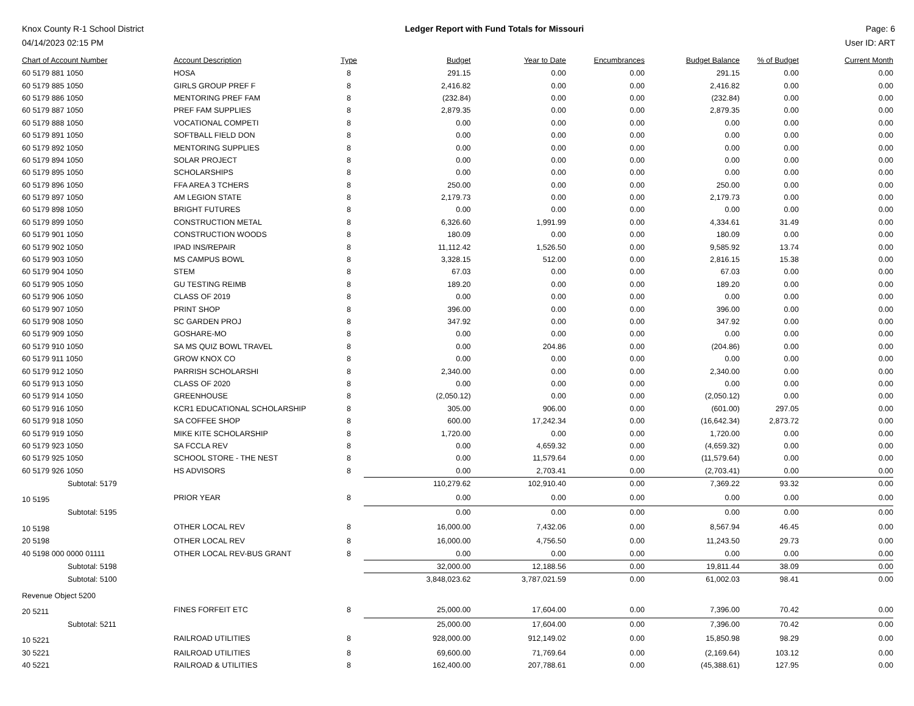Knox County R-1 School District
04/14/2023 02:15 PM
Ledger Report with Fund Totals for Missouri
Page: 6
User ID: ART
| Chart of Account Number | Account Description | Type | Budget | Year to Date | Encumbrances | Budget Balance | % of Budget | Current Month |
| --- | --- | --- | --- | --- | --- | --- | --- | --- |
| 60 5179 881 1050 | HOSA | 8 | 291.15 | 0.00 | 0.00 | 291.15 | 0.00 | 0.00 |
| 60 5179 885 1050 | GIRLS GROUP PREF F | 8 | 2,416.82 | 0.00 | 0.00 | 2,416.82 | 0.00 | 0.00 |
| 60 5179 886 1050 | MENTORING PREF FAM | 8 | (232.84) | 0.00 | 0.00 | (232.84) | 0.00 | 0.00 |
| 60 5179 887 1050 | PREF FAM SUPPLIES | 8 | 2,879.35 | 0.00 | 0.00 | 2,879.35 | 0.00 | 0.00 |
| 60 5179 888 1050 | VOCATIONAL COMPETI | 8 | 0.00 | 0.00 | 0.00 | 0.00 | 0.00 | 0.00 |
| 60 5179 891 1050 | SOFTBALL FIELD DON | 8 | 0.00 | 0.00 | 0.00 | 0.00 | 0.00 | 0.00 |
| 60 5179 892 1050 | MENTORING SUPPLIES | 8 | 0.00 | 0.00 | 0.00 | 0.00 | 0.00 | 0.00 |
| 60 5179 894 1050 | SOLAR PROJECT | 8 | 0.00 | 0.00 | 0.00 | 0.00 | 0.00 | 0.00 |
| 60 5179 895 1050 | SCHOLARSHIPS | 8 | 0.00 | 0.00 | 0.00 | 0.00 | 0.00 | 0.00 |
| 60 5179 896 1050 | FFA AREA 3 TCHERS | 8 | 250.00 | 0.00 | 0.00 | 250.00 | 0.00 | 0.00 |
| 60 5179 897 1050 | AM LEGION STATE | 8 | 2,179.73 | 0.00 | 0.00 | 2,179.73 | 0.00 | 0.00 |
| 60 5179 898 1050 | BRIGHT FUTURES | 8 | 0.00 | 0.00 | 0.00 | 0.00 | 0.00 | 0.00 |
| 60 5179 899 1050 | CONSTRUCTION METAL | 8 | 6,326.60 | 1,991.99 | 0.00 | 4,334.61 | 31.49 | 0.00 |
| 60 5179 901 1050 | CONSTRUCTION WOODS | 8 | 180.09 | 0.00 | 0.00 | 180.09 | 0.00 | 0.00 |
| 60 5179 902 1050 | IPAD INS/REPAIR | 8 | 11,112.42 | 1,526.50 | 0.00 | 9,585.92 | 13.74 | 0.00 |
| 60 5179 903 1050 | MS CAMPUS BOWL | 8 | 3,328.15 | 512.00 | 0.00 | 2,816.15 | 15.38 | 0.00 |
| 60 5179 904 1050 | STEM | 8 | 67.03 | 0.00 | 0.00 | 67.03 | 0.00 | 0.00 |
| 60 5179 905 1050 | GU TESTING REIMB | 8 | 189.20 | 0.00 | 0.00 | 189.20 | 0.00 | 0.00 |
| 60 5179 906 1050 | CLASS OF 2019 | 8 | 0.00 | 0.00 | 0.00 | 0.00 | 0.00 | 0.00 |
| 60 5179 907 1050 | PRINT SHOP | 8 | 396.00 | 0.00 | 0.00 | 396.00 | 0.00 | 0.00 |
| 60 5179 908 1050 | SC GARDEN PROJ | 8 | 347.92 | 0.00 | 0.00 | 347.92 | 0.00 | 0.00 |
| 60 5179 909 1050 | GOSHARE-MO | 8 | 0.00 | 0.00 | 0.00 | 0.00 | 0.00 | 0.00 |
| 60 5179 910 1050 | SA MS QUIZ BOWL TRAVEL | 8 | 0.00 | 204.86 | 0.00 | (204.86) | 0.00 | 0.00 |
| 60 5179 911 1050 | GROW KNOX CO | 8 | 0.00 | 0.00 | 0.00 | 0.00 | 0.00 | 0.00 |
| 60 5179 912 1050 | PARRISH SCHOLARSHI | 8 | 2,340.00 | 0.00 | 0.00 | 2,340.00 | 0.00 | 0.00 |
| 60 5179 913 1050 | CLASS OF 2020 | 8 | 0.00 | 0.00 | 0.00 | 0.00 | 0.00 | 0.00 |
| 60 5179 914 1050 | GREENHOUSE | 8 | (2,050.12) | 0.00 | 0.00 | (2,050.12) | 0.00 | 0.00 |
| 60 5179 916 1050 | KCR1 EDUCATIONAL SCHOLARSHIP | 8 | 305.00 | 906.00 | 0.00 | (601.00) | 297.05 | 0.00 |
| 60 5179 918 1050 | SA COFFEE SHOP | 8 | 600.00 | 17,242.34 | 0.00 | (16,642.34) | 2,873.72 | 0.00 |
| 60 5179 919 1050 | MIKE KITE SCHOLARSHIP | 8 | 1,720.00 | 0.00 | 0.00 | 1,720.00 | 0.00 | 0.00 |
| 60 5179 923 1050 | SA FCCLA REV | 8 | 0.00 | 4,659.32 | 0.00 | (4,659.32) | 0.00 | 0.00 |
| 60 5179 925 1050 | SCHOOL STORE - THE NEST | 8 | 0.00 | 11,579.64 | 0.00 | (11,579.64) | 0.00 | 0.00 |
| 60 5179 926 1050 | HS ADVISORS | 8 | 0.00 | 2,703.41 | 0.00 | (2,703.41) | 0.00 | 0.00 |
| Subtotal: 5179 | | | 110,279.62 | 102,910.40 | 0.00 | 7,369.22 | 93.32 | 0.00 |
| 10 5195 | PRIOR YEAR | 8 | 0.00 | 0.00 | 0.00 | 0.00 | 0.00 | 0.00 |
| Subtotal: 5195 | | | 0.00 | 0.00 | 0.00 | 0.00 | 0.00 | 0.00 |
| 10 5198 | OTHER LOCAL REV | 8 | 16,000.00 | 7,432.06 | 0.00 | 8,567.94 | 46.45 | 0.00 |
| 20 5198 | OTHER LOCAL REV | 8 | 16,000.00 | 4,756.50 | 0.00 | 11,243.50 | 29.73 | 0.00 |
| 40 5198 000 0000 01111 | OTHER LOCAL REV-BUS GRANT | 8 | 0.00 | 0.00 | 0.00 | 0.00 | 0.00 | 0.00 |
| Subtotal: 5198 | | | 32,000.00 | 12,188.56 | 0.00 | 19,811.44 | 38.09 | 0.00 |
| Subtotal: 5100 | | | 3,848,023.62 | 3,787,021.59 | 0.00 | 61,002.03 | 98.41 | 0.00 |
| Revenue Object 5200 | | | | | | | | |
| 20 5211 | FINES FORFEIT ETC | 8 | 25,000.00 | 17,604.00 | 0.00 | 7,396.00 | 70.42 | 0.00 |
| Subtotal: 5211 | | | 25,000.00 | 17,604.00 | 0.00 | 7,396.00 | 70.42 | 0.00 |
| 10 5221 | RAILROAD UTILITIES | 8 | 928,000.00 | 912,149.02 | 0.00 | 15,850.98 | 98.29 | 0.00 |
| 30 5221 | RAILROAD UTILITIES | 8 | 69,600.00 | 71,769.64 | 0.00 | (2,169.64) | 103.12 | 0.00 |
| 40 5221 | RAILROAD & UTILITIES | 8 | 162,400.00 | 207,788.61 | 0.00 | (45,388.61) | 127.95 | 0.00 |